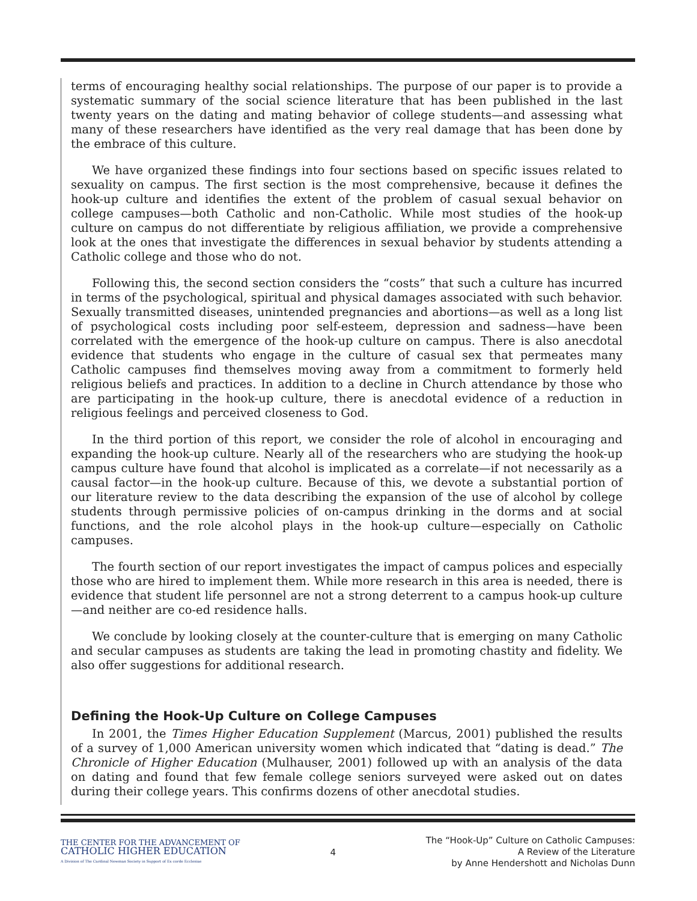terms of encouraging healthy social relationships. The purpose of our paper is to provide a systematic summary of the social science literature that has been published in the last twenty years on the dating and mating behavior of college students—and assessing what many of these researchers have identified as the very real damage that has been done by the embrace of this culture.
We have organized these findings into four sections based on specific issues related to sexuality on campus. The first section is the most comprehensive, because it defines the hook-up culture and identifies the extent of the problem of casual sexual behavior on college campuses—both Catholic and non-Catholic. While most studies of the hook-up culture on campus do not differentiate by religious affiliation, we provide a comprehensive look at the ones that investigate the differences in sexual behavior by students attending a Catholic college and those who do not.
Following this, the second section considers the “costs” that such a culture has incurred in terms of the psychological, spiritual and physical damages associated with such behavior. Sexually transmitted diseases, unintended pregnancies and abortions—as well as a long list of psychological costs including poor self-esteem, depression and sadness—have been correlated with the emergence of the hook-up culture on campus. There is also anecdotal evidence that students who engage in the culture of casual sex that permeates many Catholic campuses find themselves moving away from a commitment to formerly held religious beliefs and practices. In addition to a decline in Church attendance by those who are participating in the hook-up culture, there is anecdotal evidence of a reduction in religious feelings and perceived closeness to God.
In the third portion of this report, we consider the role of alcohol in encouraging and expanding the hook-up culture. Nearly all of the researchers who are studying the hook-up campus culture have found that alcohol is implicated as a correlate—if not necessarily as a causal factor—in the hook-up culture. Because of this, we devote a substantial portion of our literature review to the data describing the expansion of the use of alcohol by college students through permissive policies of on-campus drinking in the dorms and at social functions, and the role alcohol plays in the hook-up culture—especially on Catholic campuses.
The fourth section of our report investigates the impact of campus polices and especially those who are hired to implement them. While more research in this area is needed, there is evidence that student life personnel are not a strong deterrent to a campus hook-up culture—and neither are co-ed residence halls.
We conclude by looking closely at the counter-culture that is emerging on many Catholic and secular campuses as students are taking the lead in promoting chastity and fidelity. We also offer suggestions for additional research.
Defining the Hook-Up Culture on College Campuses
In 2001, the Times Higher Education Supplement (Marcus, 2001) published the results of a survey of 1,000 American university women which indicated that “dating is dead.” The Chronicle of Higher Education (Mulhauser, 2001) followed up with an analysis of the data on dating and found that few female college seniors surveyed were asked out on dates during their college years. This confirms dozens of other anecdotal studies.
THE CENTER FOR THE ADVANCEMENT OF
CATHOLIC HIGHER EDUCATION
A Division of The Cardinal Newman Society in Support of Ex corde Ecclesiae
4
The “Hook-Up” Culture on Catholic Campuses:
A Review of the Literature
by Anne Hendershott and Nicholas Dunn